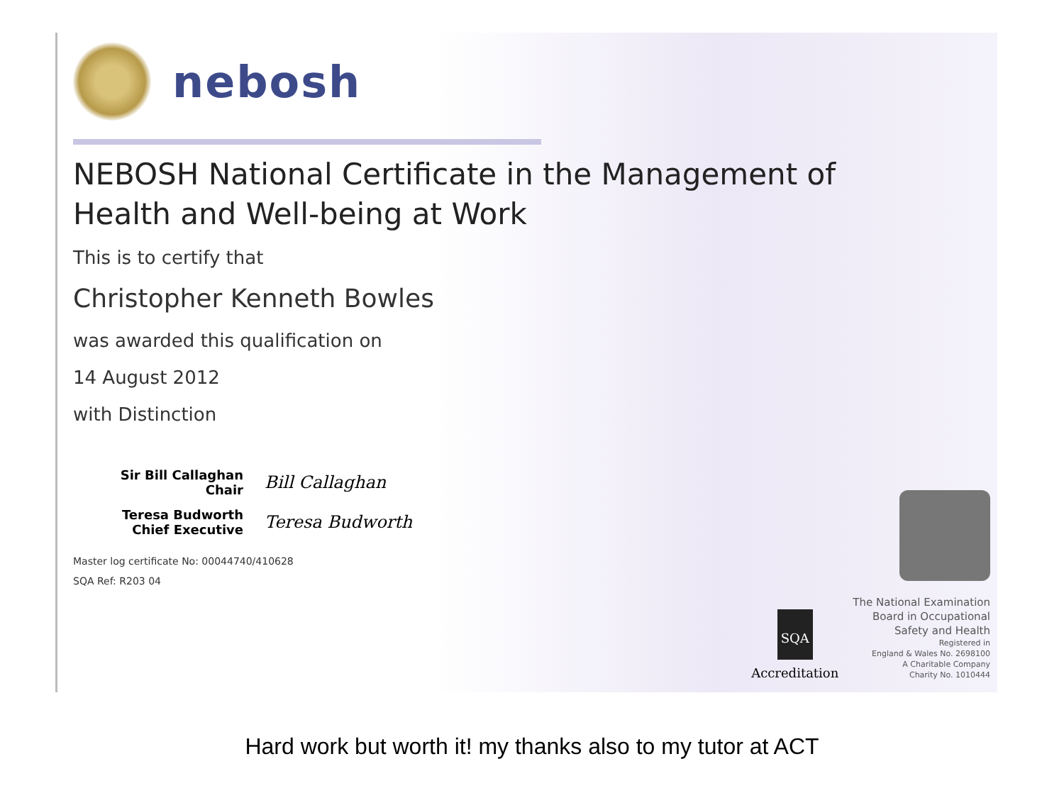nebosh
NEBOSH National Certificate in the Management of
Health and Well-being at Work
This is to certify that
Christopher Kenneth Bowles
was awarded this qualification on
14 August 2012
with Distinction
Sir Bill Callaghan
Chair
Bill Callaghan
Teresa Budworth
Chief Executive
Teresa Budworth
Master log certificate No: 00044740/410628
SQA Ref: R203 04
SQA
Accreditation
The National Examination
Board in Occupational
Safety and Health
Registered in
England & Wales No. 2698100
A Charitable Company
Charity No. 1010444
Hard work but worth it! my thanks also to my tutor at ACT